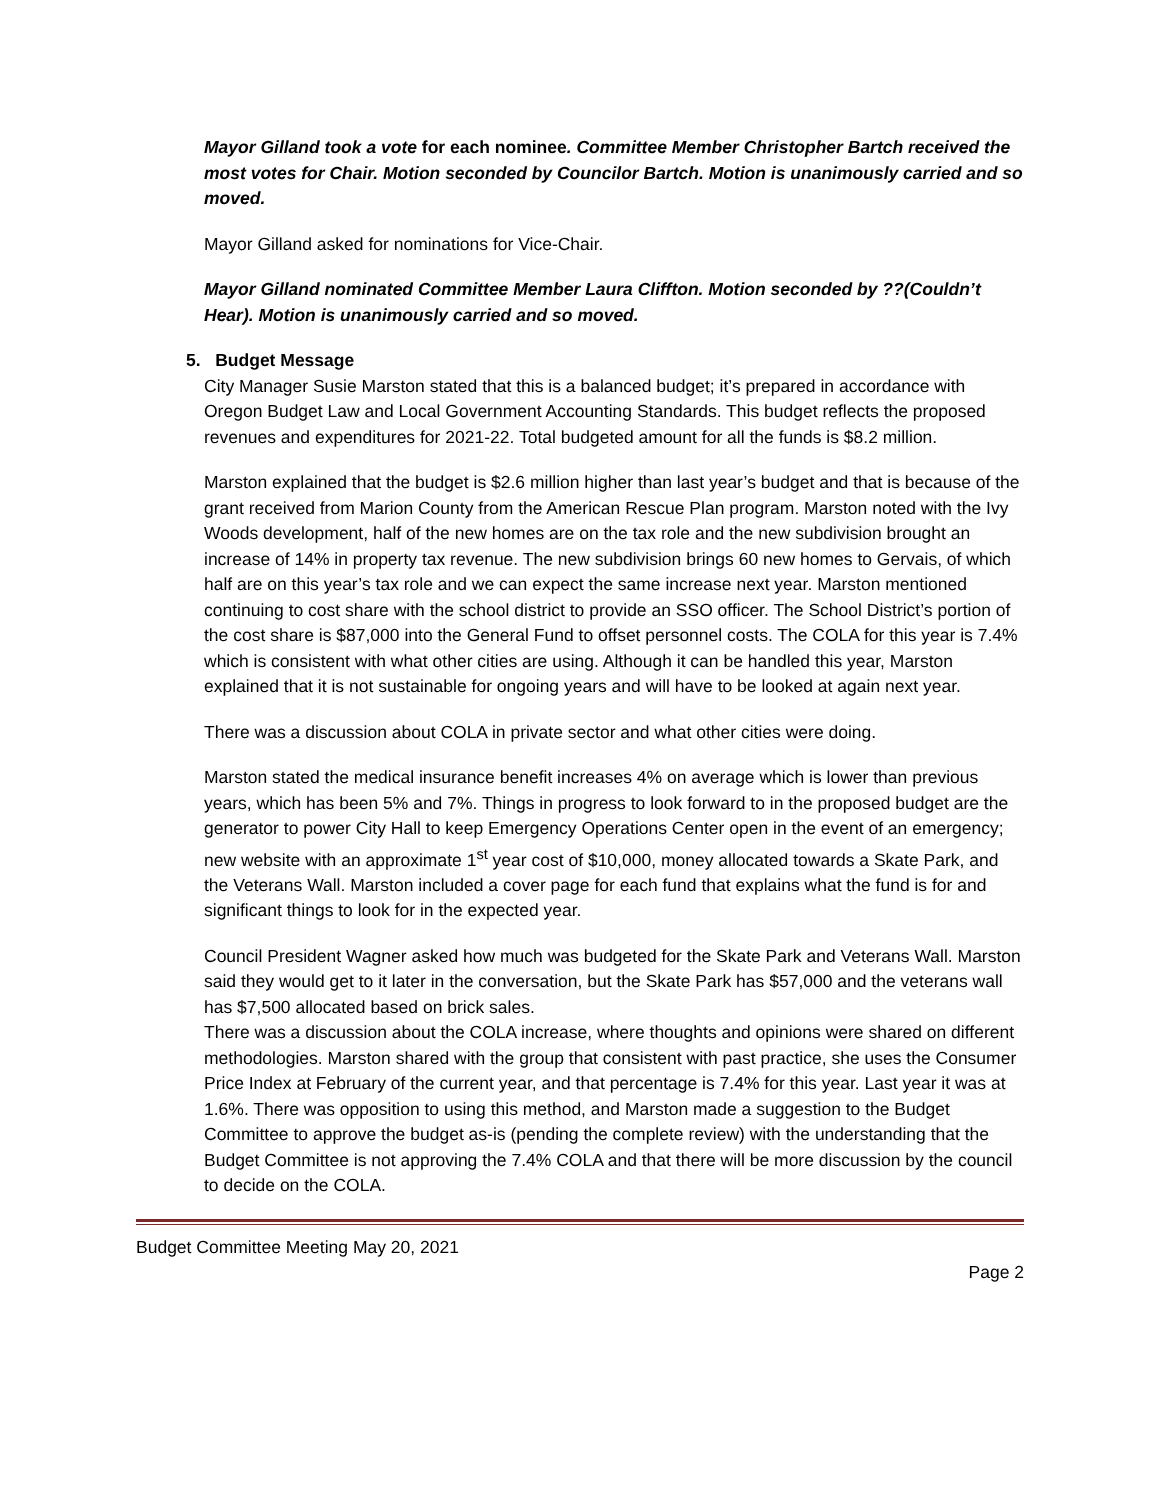Mayor Gilland took a vote for each nominee. Committee Member Christopher Bartch received the most votes for Chair. Motion seconded by Councilor Bartch. Motion is unanimously carried and so moved.
Mayor Gilland asked for nominations for Vice-Chair.
Mayor Gilland nominated Committee Member Laura Cliffton. Motion seconded by ??(Couldn’t Hear). Motion is unanimously carried and so moved.
5. Budget Message
City Manager Susie Marston stated that this is a balanced budget; it’s prepared in accordance with Oregon Budget Law and Local Government Accounting Standards. This budget reflects the proposed revenues and expenditures for 2021-22. Total budgeted amount for all the funds is $8.2 million.
Marston explained that the budget is $2.6 million higher than last year’s budget and that is because of the grant received from Marion County from the American Rescue Plan program. Marston noted with the Ivy Woods development, half of the new homes are on the tax role and the new subdivision brought an increase of 14% in property tax revenue. The new subdivision brings 60 new homes to Gervais, of which half are on this year’s tax role and we can expect the same increase next year. Marston mentioned continuing to cost share with the school district to provide an SSO officer. The School District’s portion of the cost share is $87,000 into the General Fund to offset personnel costs. The COLA for this year is 7.4% which is consistent with what other cities are using. Although it can be handled this year, Marston explained that it is not sustainable for ongoing years and will have to be looked at again next year.
There was a discussion about COLA in private sector and what other cities were doing.
Marston stated the medical insurance benefit increases 4% on average which is lower than previous years, which has been 5% and 7%. Things in progress to look forward to in the proposed budget are the generator to power City Hall to keep Emergency Operations Center open in the event of an emergency; new website with an approximate 1<sup>st</sup> year cost of $10,000, money allocated towards a Skate Park, and the Veterans Wall. Marston included a cover page for each fund that explains what the fund is for and significant things to look for in the expected year.
Council President Wagner asked how much was budgeted for the Skate Park and Veterans Wall. Marston said they would get to it later in the conversation, but the Skate Park has $57,000 and the veterans wall has $7,500 allocated based on brick sales.
There was a discussion about the COLA increase, where thoughts and opinions were shared on different methodologies. Marston shared with the group that consistent with past practice, she uses the Consumer Price Index at February of the current year, and that percentage is 7.4% for this year. Last year it was at 1.6%. There was opposition to using this method, and Marston made a suggestion to the Budget Committee to approve the budget as-is (pending the complete review) with the understanding that the Budget Committee is not approving the 7.4% COLA and that there will be more discussion by the council to decide on the COLA.
Budget Committee Meeting May 20, 2021
Page 2